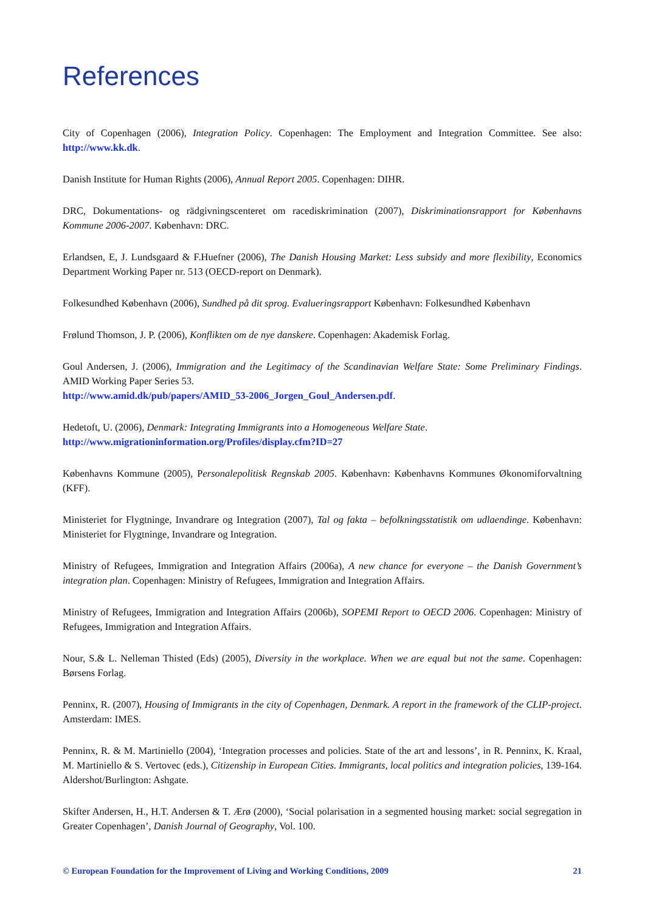References
City of Copenhagen (2006), Integration Policy. Copenhagen: The Employment and Integration Committee. See also: http://www.kk.dk.
Danish Institute for Human Rights (2006), Annual Report 2005. Copenhagen: DIHR.
DRC, Dokumentations- og rädgivningscenteret om racediskrimination (2007), Diskriminationsrapport for Københavns Kommune 2006-2007. København: DRC.
Erlandsen, E, J. Lundsgaard & F.Huefner (2006), The Danish Housing Market: Less subsidy and more flexibility, Economics Department Working Paper nr. 513 (OECD-report on Denmark).
Folkesundhed København (2006), Sundhed på dit sprog. Evalueringsrapport København: Folkesundhed København
Frølund Thomson, J. P. (2006), Konflikten om de nye danskere. Copenhagen: Akademisk Forlag.
Goul Andersen, J. (2006), Immigration and the Legitimacy of the Scandinavian Welfare State: Some Preliminary Findings. AMID Working Paper Series 53.
http://www.amid.dk/pub/papers/AMID_53-2006_Jorgen_Goul_Andersen.pdf.
Hedetoft, U. (2006), Denmark: Integrating Immigrants into a Homogeneous Welfare State.
http://www.migrationinformation.org/Profiles/display.cfm?ID=27
Københavns Kommune (2005), Personalepolitisk Regnskab 2005. København: Københavns Kommunes Økonomiforvaltning (KFF).
Ministeriet for Flygtninge, Invandrare og Integration (2007), Tal og fakta – befolkningsstatistik om udlaendinge. København: Ministeriet for Flygtninge, Invandrare og Integration.
Ministry of Refugees, Immigration and Integration Affairs (2006a), A new chance for everyone – the Danish Government’s integration plan. Copenhagen: Ministry of Refugees, Immigration and Integration Affairs.
Ministry of Refugees, Immigration and Integration Affairs (2006b), SOPEMI Report to OECD 2006. Copenhagen: Ministry of Refugees, Immigration and Integration Affairs.
Nour, S.& L. Nelleman Thisted (Eds) (2005), Diversity in the workplace. When we are equal but not the same. Copenhagen: Børsens Forlag.
Penninx, R. (2007), Housing of Immigrants in the city of Copenhagen, Denmark. A report in the framework of the CLIP-project. Amsterdam: IMES.
Penninx, R. & M. Martiniello (2004), ‘Integration processes and policies. State of the art and lessons’, in R. Penninx, K. Kraal, M. Martiniello & S. Vertovec (eds.), Citizenship in European Cities. Immigrants, local politics and integration policies, 139-164. Aldershot/Burlington: Ashgate.
Skifter Andersen, H., H.T. Andersen & T. Ærø (2000), ‘Social polarisation in a segmented housing market: social segregation in Greater Copenhagen’, Danish Journal of Geography, Vol. 100.
© European Foundation for the Improvement of Living and Working Conditions, 2009 21